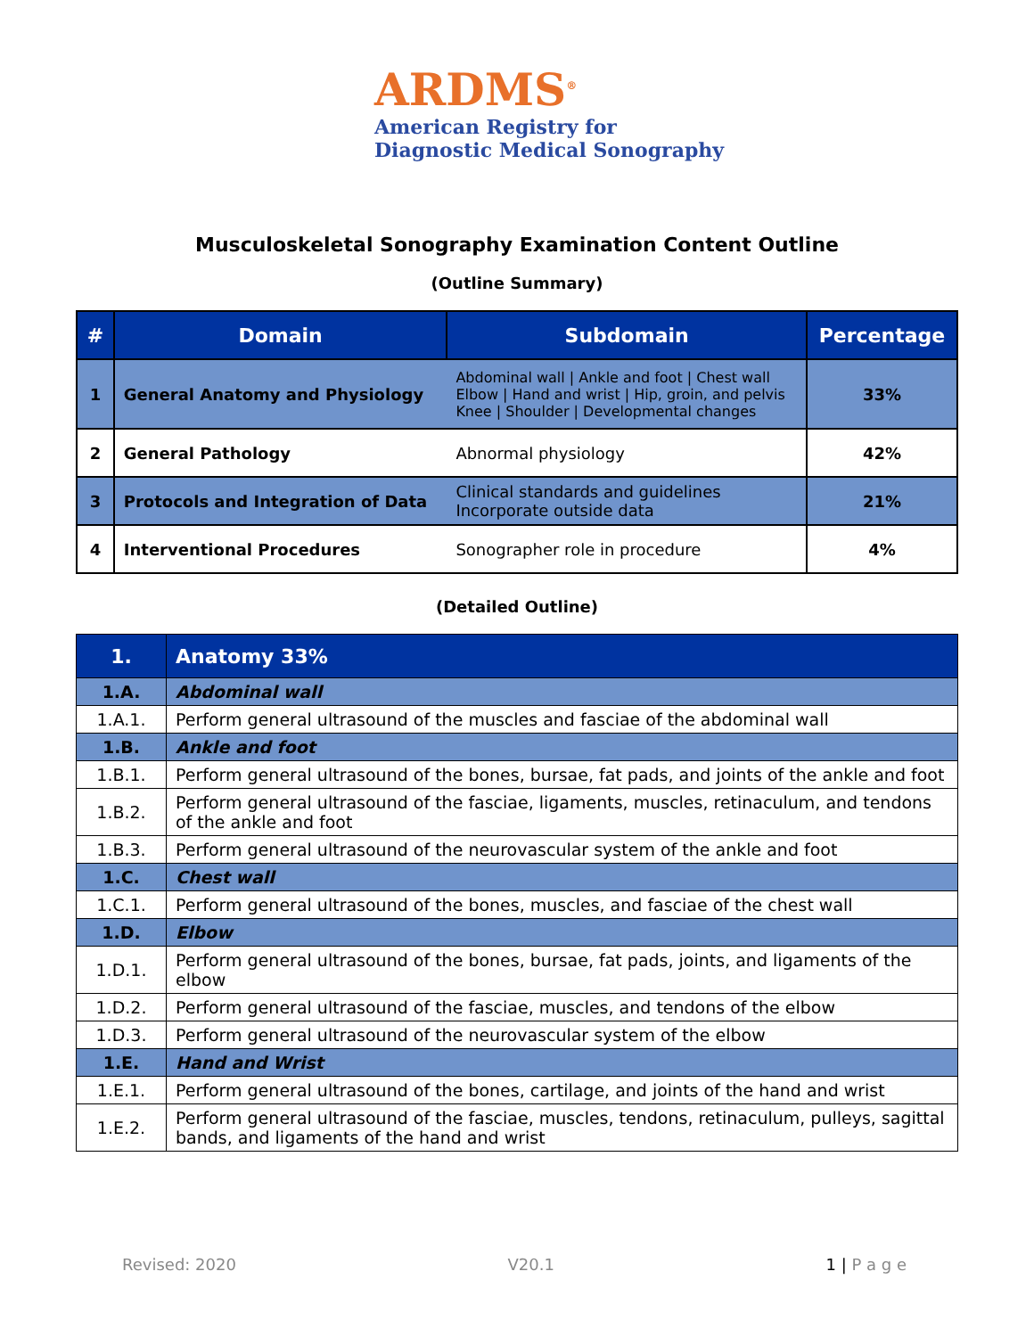ARDMS<sup>®</sup>
American Registry for
Diagnostic Medical Sonography
Musculoskeletal Sonography Examination Content Outline
(Outline Summary)
| # | Domain | Subdomain | Percentage |
| --- | --- | --- | --- |
| 1 | General Anatomy and Physiology | Abdominal wall / Ankle and foot / Chest wall Elbow / Hand and wrist / Hip, groin, and pelvis Knee / Shoulder / Developmental changes | 33% |
| 2 | General Pathology | Abnormal physiology | 42% |
| 3 | Protocols and Integration of Data | Clinical standards and guidelines Incorporate outside data | 21% |
| 4 | Interventional Procedures | Sonographer role in procedure | 4% |
(Detailed Outline)
| 1. | Anatomy 33% |
| 1.A. | Abdominal wall |
| 1.A.1. | Perform general ultrasound of the muscles and fasciae of the abdominal wall |
| 1.B. | Ankle and foot |
| 1.B.1. | Perform general ultrasound of the bones, bursae, fat pads, and joints of the ankle and foot |
| 1.B.2. | Perform general ultrasound of the fasciae, ligaments, muscles, retinaculum, and tendons of the ankle and foot |
| 1.B.3. | Perform general ultrasound of the neurovascular system of the ankle and foot |
| 1.C. | Chest wall |
| 1.C.1. | Perform general ultrasound of the bones, muscles, and fasciae of the chest wall |
| 1.D. | Elbow |
| 1.D.1. | Perform general ultrasound of the bones, bursae, fat pads, joints, and ligaments of the elbow |
| 1.D.2. | Perform general ultrasound of the fasciae, muscles, and tendons of the elbow |
| 1.D.3. | Perform general ultrasound of the neurovascular system of the elbow |
| 1.E. | Hand and Wrist |
| 1.E.1. | Perform general ultrasound of the bones, cartilage, and joints of the hand and wrist |
| 1.E.2. | Perform general ultrasound of the fasciae, muscles, tendons, retinaculum, pulleys, sagittal bands, and ligaments of the hand and wrist |
Revised: 2020 V20.1 1 | P a g e